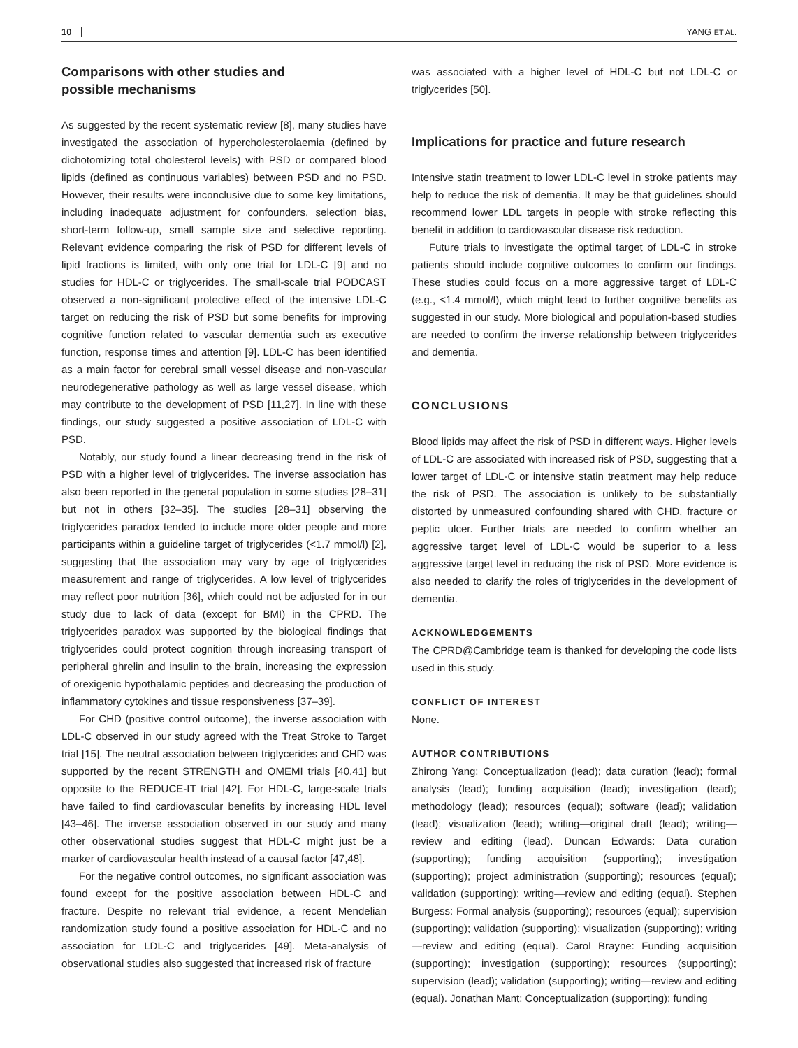10 YANG ET AL.
Comparisons with other studies and
possible mechanisms
As suggested by the recent systematic review [8], many studies have investigated the association of hypercholesterolaemia (defined by dichotomizing total cholesterol levels) with PSD or compared blood lipids (defined as continuous variables) between PSD and no PSD. However, their results were inconclusive due to some key limitations, including inadequate adjustment for confounders, selection bias, short-term follow-up, small sample size and selective reporting. Relevant evidence comparing the risk of PSD for different levels of lipid fractions is limited, with only one trial for LDL-C [9] and no studies for HDL-C or triglycerides. The small-scale trial PODCAST observed a non-significant protective effect of the intensive LDL-C target on reducing the risk of PSD but some benefits for improving cognitive function related to vascular dementia such as executive function, response times and attention [9]. LDL-C has been identified as a main factor for cerebral small vessel disease and non-vascular neurodegenerative pathology as well as large vessel disease, which may contribute to the development of PSD [11,27]. In line with these findings, our study suggested a positive association of LDL-C with PSD.
Notably, our study found a linear decreasing trend in the risk of PSD with a higher level of triglycerides. The inverse association has also been reported in the general population in some studies [28–31] but not in others [32–35]. The studies [28–31] observing the triglycerides paradox tended to include more older people and more participants within a guideline target of triglycerides (<1.7 mmol/l) [2], suggesting that the association may vary by age of triglycerides measurement and range of triglycerides. A low level of triglycerides may reflect poor nutrition [36], which could not be adjusted for in our study due to lack of data (except for BMI) in the CPRD. The triglycerides paradox was supported by the biological findings that triglycerides could protect cognition through increasing transport of peripheral ghrelin and insulin to the brain, increasing the expression of orexigenic hypothalamic peptides and decreasing the production of inflammatory cytokines and tissue responsiveness [37–39].
For CHD (positive control outcome), the inverse association with LDL-C observed in our study agreed with the Treat Stroke to Target trial [15]. The neutral association between triglycerides and CHD was supported by the recent STRENGTH and OMEMI trials [40,41] but opposite to the REDUCE-IT trial [42]. For HDL-C, large-scale trials have failed to find cardiovascular benefits by increasing HDL level [43–46]. The inverse association observed in our study and many other observational studies suggest that HDL-C might just be a marker of cardiovascular health instead of a causal factor [47,48].
For the negative control outcomes, no significant association was found except for the positive association between HDL-C and fracture. Despite no relevant trial evidence, a recent Mendelian randomization study found a positive association for HDL-C and no association for LDL-C and triglycerides [49]. Meta-analysis of observational studies also suggested that increased risk of fracture
was associated with a higher level of HDL-C but not LDL-C or triglycerides [50].
Implications for practice and future research
Intensive statin treatment to lower LDL-C level in stroke patients may help to reduce the risk of dementia. It may be that guidelines should recommend lower LDL targets in people with stroke reflecting this benefit in addition to cardiovascular disease risk reduction.
Future trials to investigate the optimal target of LDL-C in stroke patients should include cognitive outcomes to confirm our findings. These studies could focus on a more aggressive target of LDL-C (e.g., <1.4 mmol/l), which might lead to further cognitive benefits as suggested in our study. More biological and population-based studies are needed to confirm the inverse relationship between triglycerides and dementia.
CONCLUSIONS
Blood lipids may affect the risk of PSD in different ways. Higher levels of LDL-C are associated with increased risk of PSD, suggesting that a lower target of LDL-C or intensive statin treatment may help reduce the risk of PSD. The association is unlikely to be substantially distorted by unmeasured confounding shared with CHD, fracture or peptic ulcer. Further trials are needed to confirm whether an aggressive target level of LDL-C would be superior to a less aggressive target level in reducing the risk of PSD. More evidence is also needed to clarify the roles of triglycerides in the development of dementia.
ACKNOWLEDGEMENTS
The CPRD@Cambridge team is thanked for developing the code lists used in this study.
CONFLICT OF INTEREST
None.
AUTHOR CONTRIBUTIONS
Zhirong Yang: Conceptualization (lead); data curation (lead); formal analysis (lead); funding acquisition (lead); investigation (lead); methodology (lead); resources (equal); software (lead); validation (lead); visualization (lead); writing—original draft (lead); writing—review and editing (lead). Duncan Edwards: Data curation (supporting); funding acquisition (supporting); investigation (supporting); project administration (supporting); resources (equal); validation (supporting); writing—review and editing (equal). Stephen Burgess: Formal analysis (supporting); resources (equal); supervision (supporting); validation (supporting); visualization (supporting); writing—review and editing (equal). Carol Brayne: Funding acquisition (supporting); investigation (supporting); resources (supporting); supervision (lead); validation (supporting); writing—review and editing (equal). Jonathan Mant: Conceptualization (supporting); funding